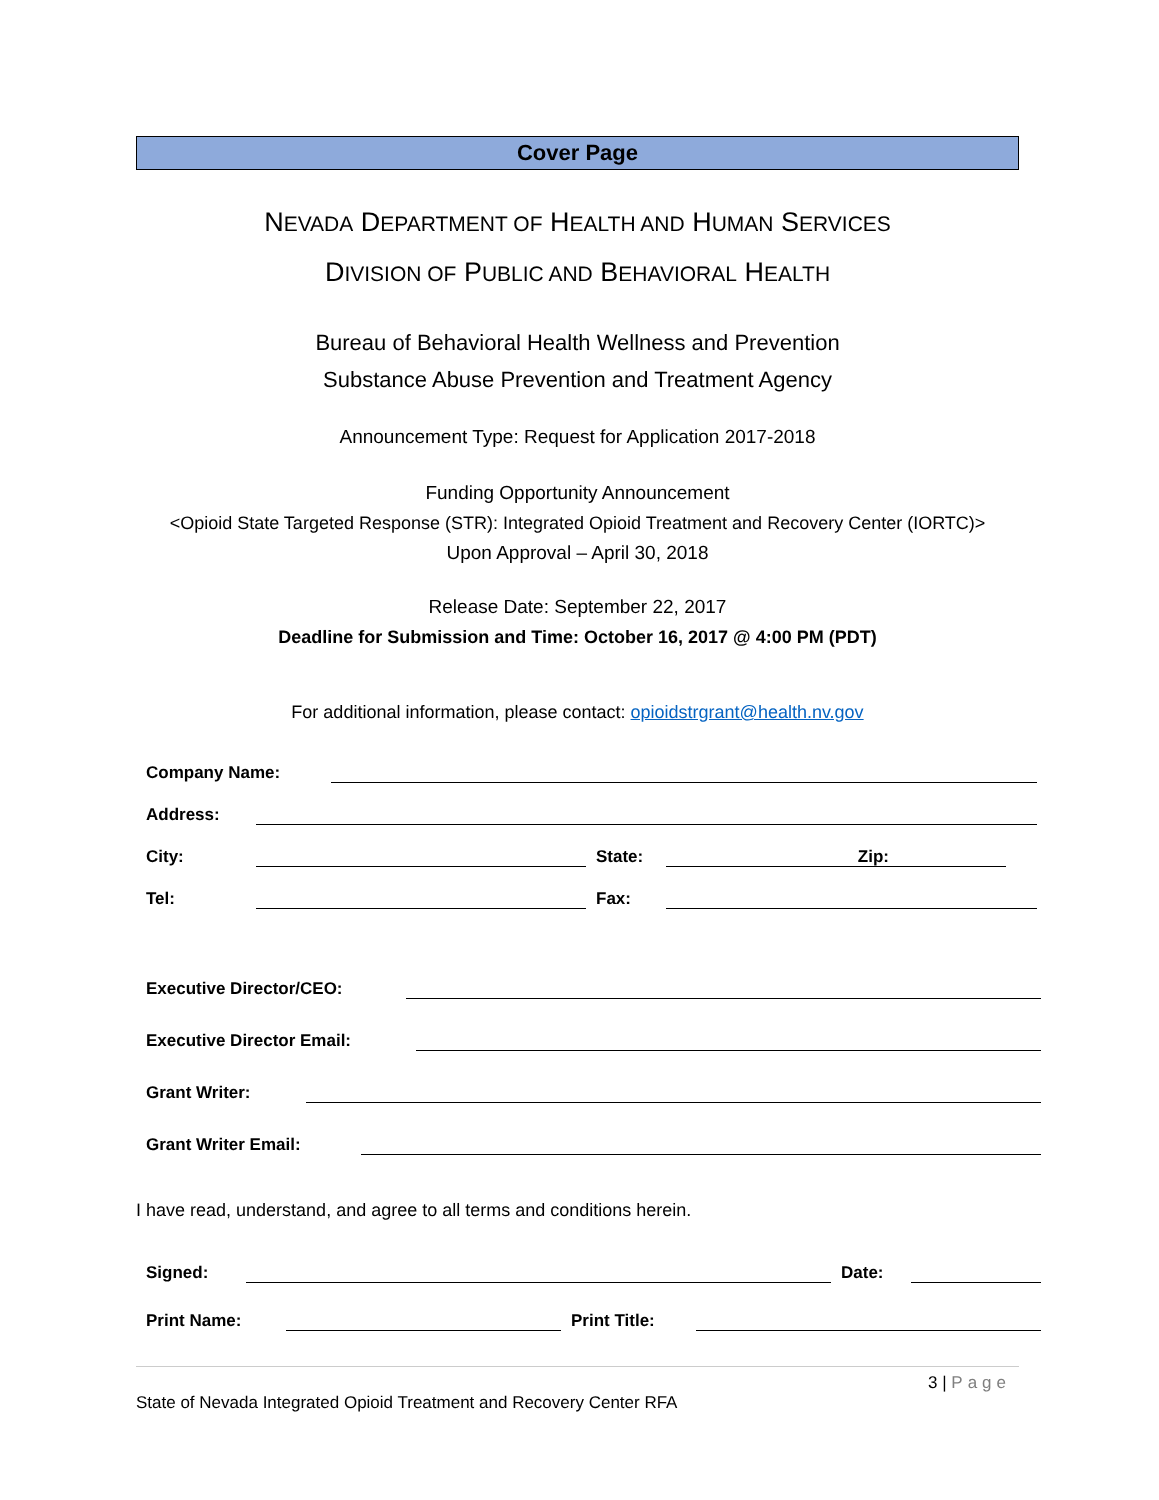Cover Page
NEVADA DEPARTMENT OF HEALTH AND HUMAN SERVICES
DIVISION OF PUBLIC AND BEHAVIORAL HEALTH
Bureau of Behavioral Health Wellness and Prevention
Substance Abuse Prevention and Treatment Agency
Announcement Type: Request for Application 2017-2018
Funding Opportunity Announcement
<Opioid State Targeted Response (STR): Integrated Opioid Treatment and Recovery Center (IORTC)>
Upon Approval – April 30, 2018
Release Date: September 22, 2017
Deadline for Submission and Time: October 16, 2017 @ 4:00 PM (PDT)
For additional information, please contact: opioidstrgrant@health.nv.gov
Company Name:
Address:
City:
State:
Zip:
Tel:
Fax:
Executive Director/CEO:
Executive Director Email:
Grant Writer:
Grant Writer Email:
I have read, understand, and agree to all terms and conditions herein.
Signed:
Date:
Print Name:
Print Title:
3 | Page
State of Nevada Integrated Opioid Treatment and Recovery Center RFA